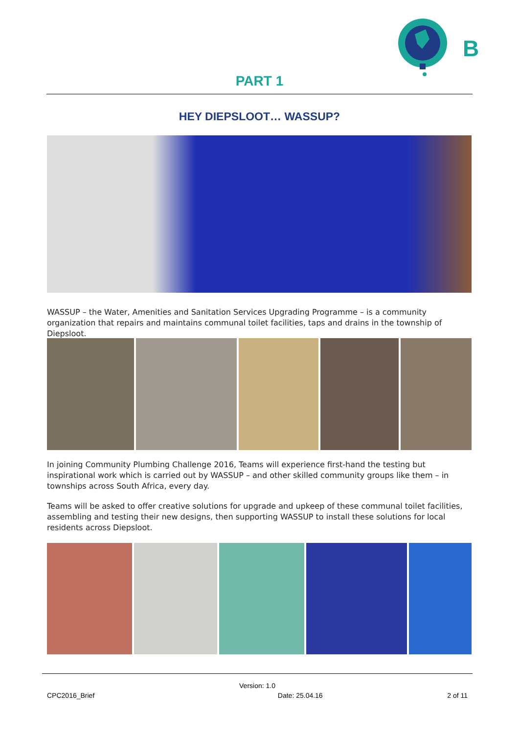B
PART 1
HEY DIEPSLOOT… WASSUP?
WASSUP – the Water, Amenities and Sanitation Services Upgrading Programme – is a community organization that repairs and maintains communal toilet facilities, taps and drains in the township of Diepsloot.
In joining Community Plumbing Challenge 2016, Teams will experience first-hand the testing but inspirational work which is carried out by WASSUP – and other skilled community groups like them – in townships across South Africa, every day.
Teams will be asked to offer creative solutions for upgrade and upkeep of these communal toilet facilities, assembling and testing their new designs, then supporting WASSUP to install these solutions for local residents across Diepsloot.
Version: 1.0
CPC2016_Brief Date: 25.04.16 2 of 11